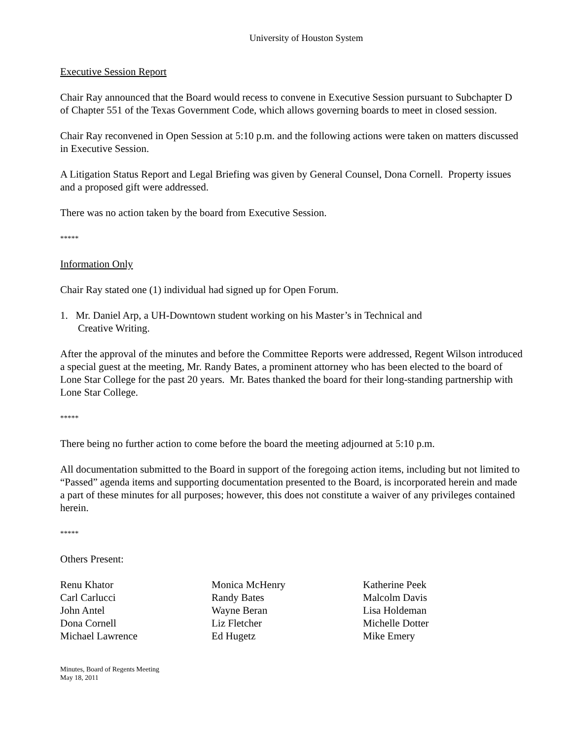University of Houston System
Executive Session Report
Chair Ray announced that the Board would recess to convene in Executive Session pursuant to Subchapter D of Chapter 551 of the Texas Government Code, which allows governing boards to meet in closed session.
Chair Ray reconvened in Open Session at 5:10 p.m. and the following actions were taken on matters discussed in Executive Session.
A Litigation Status Report and Legal Briefing was given by General Counsel, Dona Cornell. Property issues and a proposed gift were addressed.
There was no action taken by the board from Executive Session.
*****
Information Only
Chair Ray stated one (1) individual had signed up for Open Forum.
1. Mr. Daniel Arp, a UH-Downtown student working on his Master’s in Technical and
Creative Writing.
After the approval of the minutes and before the Committee Reports were addressed, Regent Wilson introduced a special guest at the meeting, Mr. Randy Bates, a prominent attorney who has been elected to the board of Lone Star College for the past 20 years. Mr. Bates thanked the board for their long-standing partnership with Lone Star College.
*****
There being no further action to come before the board the meeting adjourned at 5:10 p.m.
All documentation submitted to the Board in support of the foregoing action items, including but not limited to “Passed” agenda items and supporting documentation presented to the Board, is incorporated herein and made a part of these minutes for all purposes; however, this does not constitute a waiver of any privileges contained herein.
*****
Others Present:
Renu Khator
Carl Carlucci
John Antel
Dona Cornell
Michael Lawrence
Monica McHenry
Randy Bates
Wayne Beran
Liz Fletcher
Ed Hugetz
Katherine Peek
Malcolm Davis
Lisa Holdeman
Michelle Dotter
Mike Emery
Minutes, Board of Regents Meeting
May 18, 2011